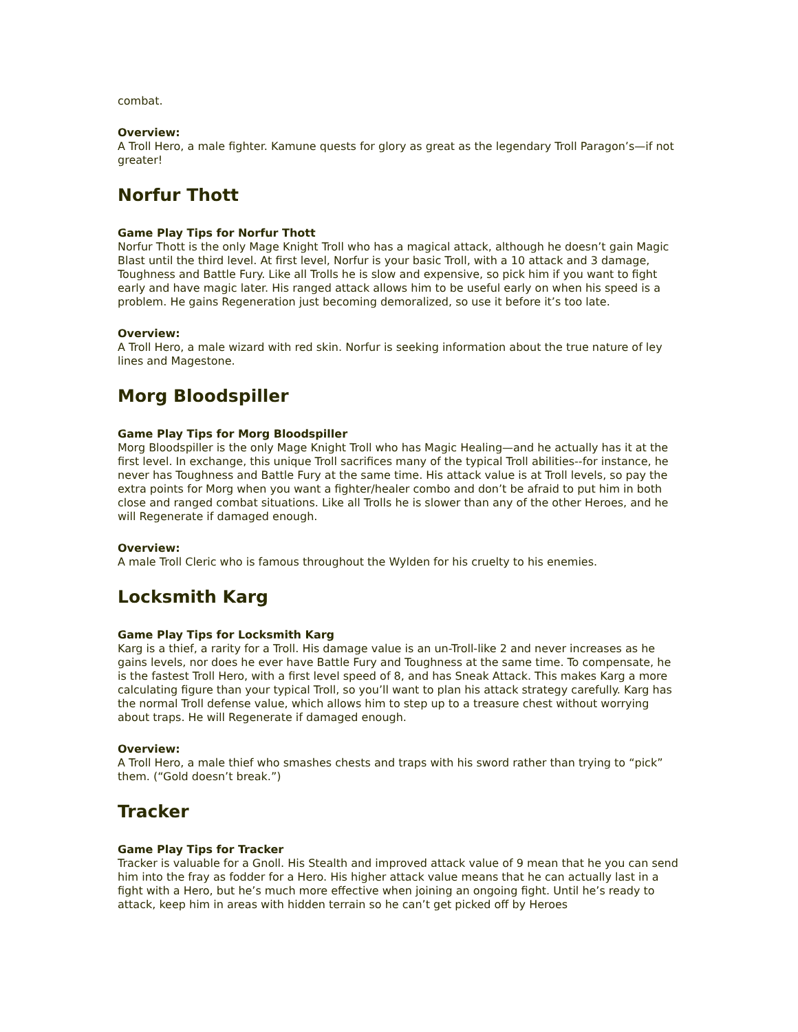combat.
Overview:
A Troll Hero, a male fighter. Kamune quests for glory as great as the legendary Troll Paragon’s—if not greater!
Norfur Thott
Game Play Tips for Norfur Thott
Norfur Thott is the only Mage Knight Troll who has a magical attack, although he doesn’t gain Magic Blast until the third level. At first level, Norfur is your basic Troll, with a 10 attack and 3 damage, Toughness and Battle Fury. Like all Trolls he is slow and expensive, so pick him if you want to fight early and have magic later. His ranged attack allows him to be useful early on when his speed is a problem. He gains Regeneration just becoming demoralized, so use it before it’s too late.
Overview:
A Troll Hero, a male wizard with red skin. Norfur is seeking information about the true nature of ley lines and Magestone.
Morg Bloodspiller
Game Play Tips for Morg Bloodspiller
Morg Bloodspiller is the only Mage Knight Troll who has Magic Healing—and he actually has it at the first level. In exchange, this unique Troll sacrifices many of the typical Troll abilities--for instance, he never has Toughness and Battle Fury at the same time. His attack value is at Troll levels, so pay the extra points for Morg when you want a fighter/healer combo and don’t be afraid to put him in both close and ranged combat situations. Like all Trolls he is slower than any of the other Heroes, and he will Regenerate if damaged enough.
Overview:
A male Troll Cleric who is famous throughout the Wylden for his cruelty to his enemies.
Locksmith Karg
Game Play Tips for Locksmith Karg
Karg is a thief, a rarity for a Troll. His damage value is an un-Troll-like 2 and never increases as he gains levels, nor does he ever have Battle Fury and Toughness at the same time. To compensate, he is the fastest Troll Hero, with a first level speed of 8, and has Sneak Attack. This makes Karg a more calculating figure than your typical Troll, so you’ll want to plan his attack strategy carefully. Karg has the normal Troll defense value, which allows him to step up to a treasure chest without worrying about traps. He will Regenerate if damaged enough.
Overview:
A Troll Hero, a male thief who smashes chests and traps with his sword rather than trying to “pick” them. (“Gold doesn’t break.”)
Tracker
Game Play Tips for Tracker
Tracker is valuable for a Gnoll. His Stealth and improved attack value of 9 mean that he you can send him into the fray as fodder for a Hero. His higher attack value means that he can actually last in a fight with a Hero, but he’s much more effective when joining an ongoing fight. Until he’s ready to attack, keep him in areas with hidden terrain so he can’t get picked off by Heroes